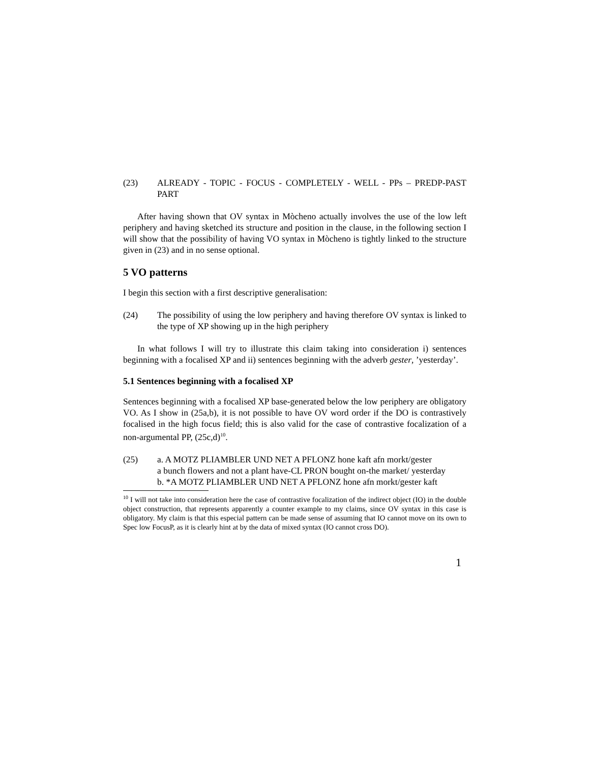(23) ALREADY - TOPIC - FOCUS - COMPLETELY - WELL - PPs – PREDP-PAST PART
After having shown that OV syntax in Mòcheno actually involves the use of the low left periphery and having sketched its structure and position in the clause, in the following section I will show that the possibility of having VO syntax in Mòcheno is tightly linked to the structure given in (23) and in no sense optional.
5 VO patterns
I begin this section with a first descriptive generalisation:
(24) The possibility of using the low periphery and having therefore OV syntax is linked to the type of XP showing up in the high periphery
In what follows I will try to illustrate this claim taking into consideration i) sentences beginning with a focalised XP and ii) sentences beginning with the adverb gester, ’yesterday’.
5.1 Sentences beginning with a focalised XP
Sentences beginning with a focalised XP base-generated below the low periphery are obligatory VO. As I show in (25a,b), it is not possible to have OV word order if the DO is contrastively focalised in the high focus field; this is also valid for the case of contrastive focalization of a non-argumental PP, (25c,d)<sup>10</sup>.
(25) a. A MOTZ PLIAMBLER UND NET A PFLONZ hone kaft afn morkt/gester
a bunch flowers and not a plant have-CL PRON bought on-the market/ yesterday
b. *A MOTZ PLIAMBLER UND NET A PFLONZ hone afn morkt/gester kaft
<sup>10</sup> I will not take into consideration here the case of contrastive focalization of the indirect object (IO) in the double object construction, that represents apparently a counter example to my claims, since OV syntax in this case is obligatory. My claim is that this especial pattern can be made sense of assuming that IO cannot move on its own to Spec low FocusP, as it is clearly hint at by the data of mixed syntax (IO cannot cross DO).
1